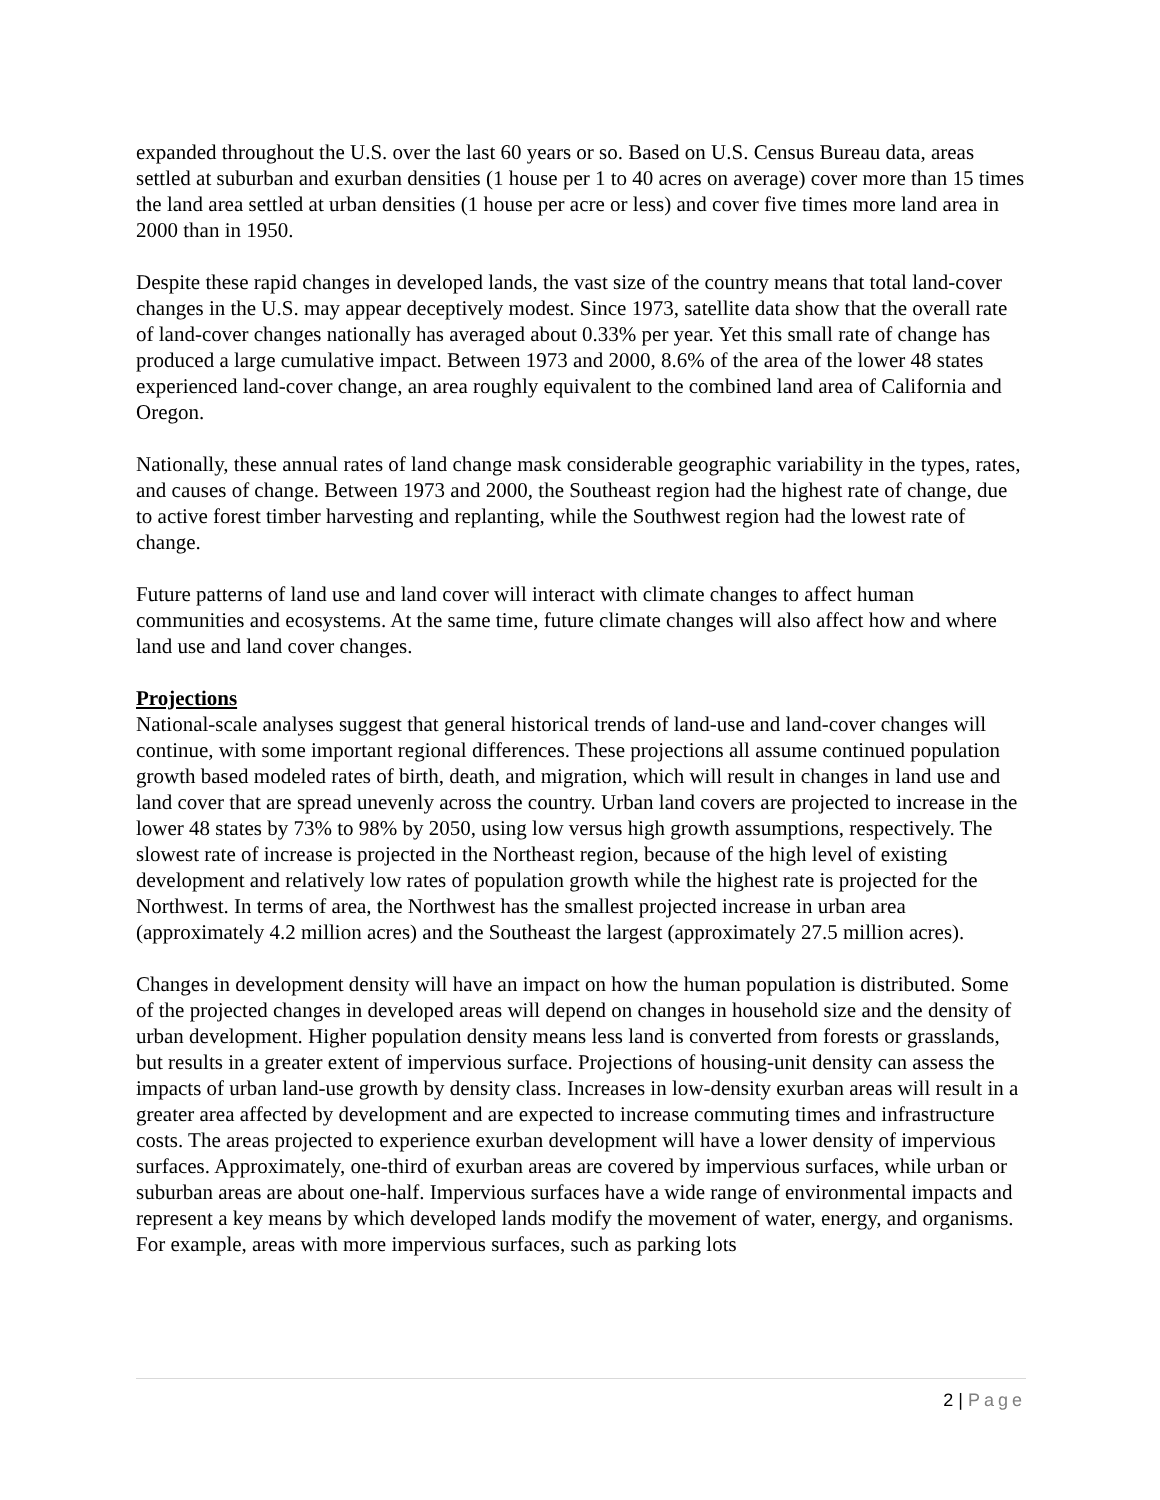expanded throughout the U.S. over the last 60 years or so. Based on U.S. Census Bureau data, areas settled at suburban and exurban densities (1 house per 1 to 40 acres on average) cover more than 15 times the land area settled at urban densities (1 house per acre or less) and cover five times more land area in 2000 than in 1950.
Despite these rapid changes in developed lands, the vast size of the country means that total land-cover changes in the U.S. may appear deceptively modest. Since 1973, satellite data show that the overall rate of land-cover changes nationally has averaged about 0.33% per year. Yet this small rate of change has produced a large cumulative impact. Between 1973 and 2000, 8.6% of the area of the lower 48 states experienced land-cover change, an area roughly equivalent to the combined land area of California and Oregon.
Nationally, these annual rates of land change mask considerable geographic variability in the types, rates, and causes of change. Between 1973 and 2000, the Southeast region had the highest rate of change, due to active forest timber harvesting and replanting, while the Southwest region had the lowest rate of change.
Future patterns of land use and land cover will interact with climate changes to affect human communities and ecosystems. At the same time, future climate changes will also affect how and where land use and land cover changes.
Projections
National-scale analyses suggest that general historical trends of land-use and land-cover changes will continue, with some important regional differences. These projections all assume continued population growth based modeled rates of birth, death, and migration, which will result in changes in land use and land cover that are spread unevenly across the country. Urban land covers are projected to increase in the lower 48 states by 73% to 98% by 2050, using low versus high growth assumptions, respectively. The slowest rate of increase is projected in the Northeast region, because of the high level of existing development and relatively low rates of population growth while the highest rate is projected for the Northwest. In terms of area, the Northwest has the smallest projected increase in urban area (approximately 4.2 million acres) and the Southeast the largest (approximately 27.5 million acres).
Changes in development density will have an impact on how the human population is distributed. Some of the projected changes in developed areas will depend on changes in household size and the density of urban development. Higher population density means less land is converted from forests or grasslands, but results in a greater extent of impervious surface. Projections of housing-unit density can assess the impacts of urban land-use growth by density class. Increases in low-density exurban areas will result in a greater area affected by development and are expected to increase commuting times and infrastructure costs. The areas projected to experience exurban development will have a lower density of impervious surfaces. Approximately, one-third of exurban areas are covered by impervious surfaces, while urban or suburban areas are about one-half. Impervious surfaces have a wide range of environmental impacts and represent a key means by which developed lands modify the movement of water, energy, and organisms. For example, areas with more impervious surfaces, such as parking lots
2 | Page